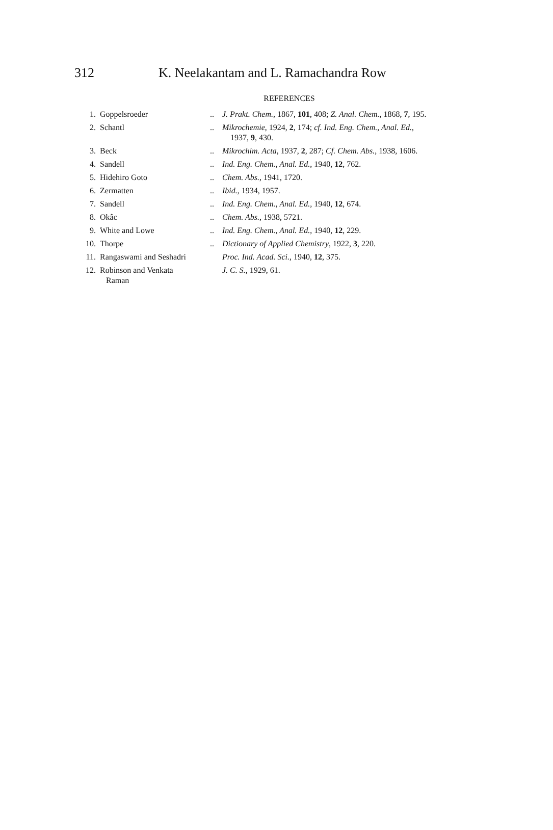312 K. Neelakantam and L. Ramachandra Row
REFERENCES
| 1. | Goppelsroeder | .. | J. Prakt. Chem. , 1867, 101 , 408; Z. Anal. Chem. , 1868, 7 , 195. |
| 2. | Schantl | .. | Mikrochemie , 1924, 2 , 174; cf. Ind. Eng. Chem., Anal. Ed. , 1937, 9 , 430. |
| 3. | Beck | .. | Mikrochim. Acta , 1937, 2 , 287; Cf. Chem. Abs. , 1938, 1606. |
| 4. | Sandell | .. | Ind. Eng. Chem., Anal. Ed. , 1940, 12 , 762. |
| 5. | Hidehiro Goto | .. | Chem. Abs. , 1941, 1720. |
| 6. | Zermatten | .. | Ibid. , 1934, 1957. |
| 7. | Sandell | .. | Ind. Eng. Chem., Anal. Ed. , 1940, 12 , 674. |
| 8. | Okâc | .. | Chem. Abs. , 1938, 5721. |
| 9. | White and Lowe | .. | Ind. Eng. Chem., Anal. Ed. , 1940, 12 , 229. |
| 10. | Thorpe | .. | Dictionary of Applied Chemistry , 1922, 3 , 220. |
| 11. | Rangaswami and Seshadri | | Proc. Ind. Acad. Sci. , 1940, 12 , 375. |
| 12. | Robinson and Venkata Raman | | J. C. S. , 1929, 61. |